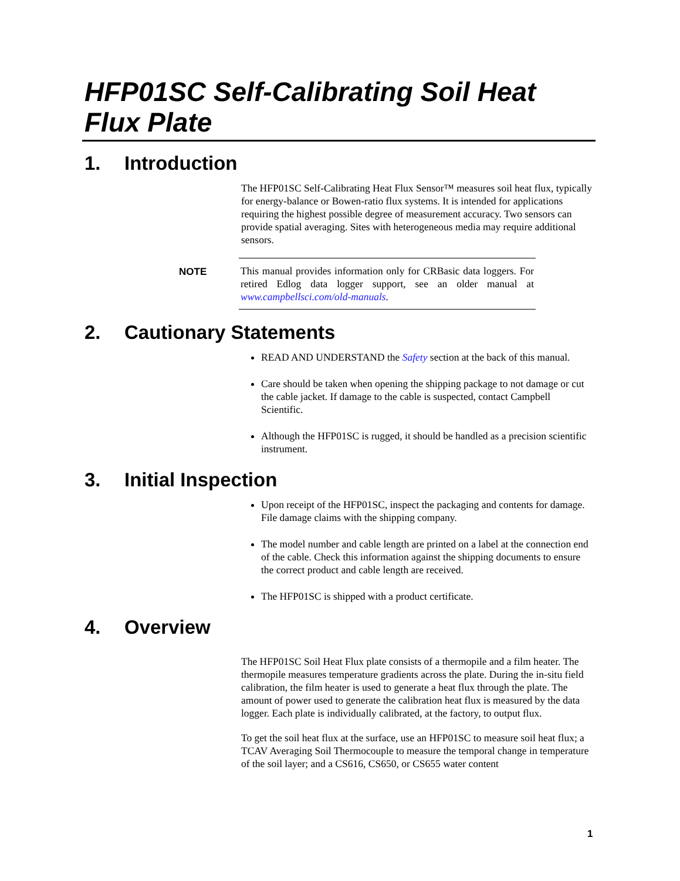HFP01SC Self-Calibrating Soil Heat Flux Plate
1. Introduction
The HFP01SC Self-Calibrating Heat Flux Sensor™ measures soil heat flux, typically for energy-balance or Bowen-ratio flux systems. It is intended for applications requiring the highest possible degree of measurement accuracy. Two sensors can provide spatial averaging. Sites with heterogeneous media may require additional sensors.
NOTE
This manual provides information only for CRBasic data loggers. For retired Edlog data logger support, see an older manual at www.campbellsci.com/old-manuals.
2. Cautionary Statements
READ AND UNDERSTAND the Safety section at the back of this manual.
Care should be taken when opening the shipping package to not damage or cut the cable jacket. If damage to the cable is suspected, contact Campbell Scientific.
Although the HFP01SC is rugged, it should be handled as a precision scientific instrument.
3. Initial Inspection
Upon receipt of the HFP01SC, inspect the packaging and contents for damage. File damage claims with the shipping company.
The model number and cable length are printed on a label at the connection end of the cable. Check this information against the shipping documents to ensure the correct product and cable length are received.
The HFP01SC is shipped with a product certificate.
4. Overview
The HFP01SC Soil Heat Flux plate consists of a thermopile and a film heater. The thermopile measures temperature gradients across the plate. During the in-situ field calibration, the film heater is used to generate a heat flux through the plate. The amount of power used to generate the calibration heat flux is measured by the data logger. Each plate is individually calibrated, at the factory, to output flux.
To get the soil heat flux at the surface, use an HFP01SC to measure soil heat flux; a TCAV Averaging Soil Thermocouple to measure the temporal change in temperature of the soil layer; and a CS616, CS650, or CS655 water content
1